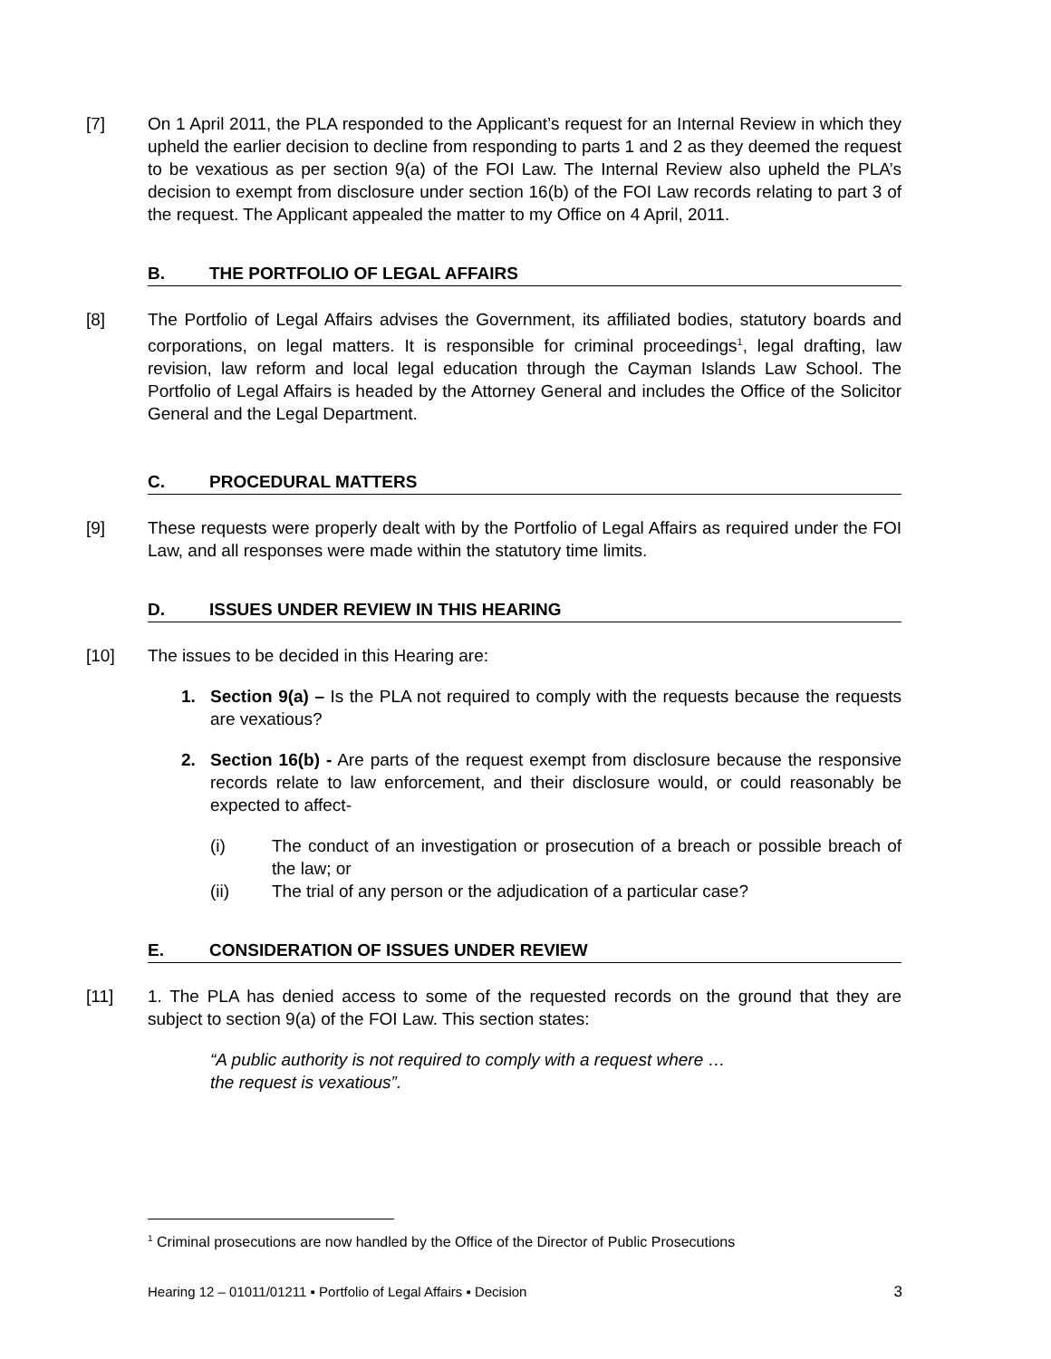[7] On 1 April 2011, the PLA responded to the Applicant’s request for an Internal Review in which they upheld the earlier decision to decline from responding to parts 1 and 2 as they deemed the request to be vexatious as per section 9(a) of the FOI Law. The Internal Review also upheld the PLA’s decision to exempt from disclosure under section 16(b) of the FOI Law records relating to part 3 of the request. The Applicant appealed the matter to my Office on 4 April, 2011.
B. THE PORTFOLIO OF LEGAL AFFAIRS
[8] The Portfolio of Legal Affairs advises the Government, its affiliated bodies, statutory boards and corporations, on legal matters. It is responsible for criminal proceedings<sup>1</sup>, legal drafting, law revision, law reform and local legal education through the Cayman Islands Law School. The Portfolio of Legal Affairs is headed by the Attorney General and includes the Office of the Solicitor General and the Legal Department.
C. PROCEDURAL MATTERS
[9] These requests were properly dealt with by the Portfolio of Legal Affairs as required under the FOI Law, and all responses were made within the statutory time limits.
D. ISSUES UNDER REVIEW IN THIS HEARING
[10] The issues to be decided in this Hearing are:
1. Section 9(a) – Is the PLA not required to comply with the requests because the requests are vexatious?
2. Section 16(b) - Are parts of the request exempt from disclosure because the responsive records relate to law enforcement, and their disclosure would, or could reasonably be expected to affect-
(i) The conduct of an investigation or prosecution of a breach or possible breach of the law; or
(ii) The trial of any person or the adjudication of a particular case?
E. CONSIDERATION OF ISSUES UNDER REVIEW
[11] 1. The PLA has denied access to some of the requested records on the ground that they are subject to section 9(a) of the FOI Law. This section states:
“A public authority is not required to comply with a request where …
the request is vexatious”.
<sup>1</sup> Criminal prosecutions are now handled by the Office of the Director of Public Prosecutions
Hearing 12 – 01011/01211 ▪ Portfolio of Legal Affairs ▪ Decision 3